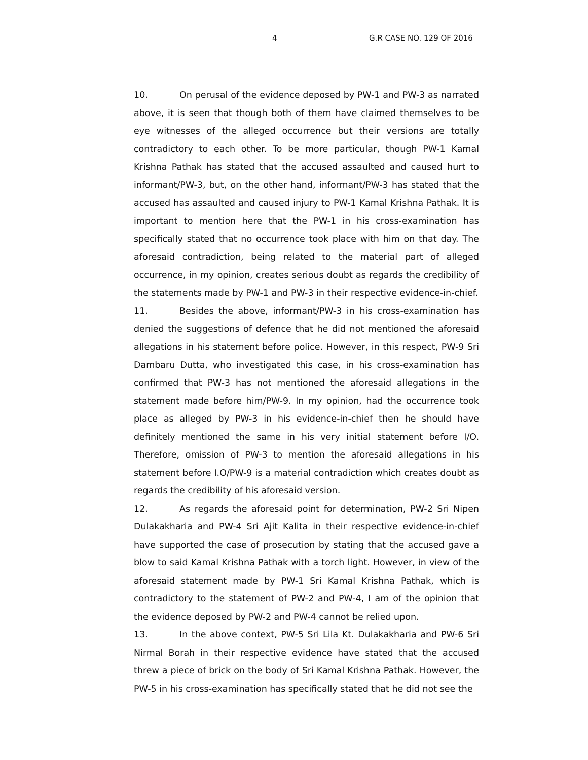4 G.R CASE NO. 129 OF 2016
10. On perusal of the evidence deposed by PW-1 and PW-3 as narrated above, it is seen that though both of them have claimed themselves to be eye witnesses of the alleged occurrence but their versions are totally contradictory to each other. To be more particular, though PW-1 Kamal Krishna Pathak has stated that the accused assaulted and caused hurt to informant/PW-3, but, on the other hand, informant/PW-3 has stated that the accused has assaulted and caused injury to PW-1 Kamal Krishna Pathak. It is important to mention here that the PW-1 in his cross-examination has specifically stated that no occurrence took place with him on that day. The aforesaid contradiction, being related to the material part of alleged occurrence, in my opinion, creates serious doubt as regards the credibility of the statements made by PW-1 and PW-3 in their respective evidence-in-chief.
11. Besides the above, informant/PW-3 in his cross-examination has denied the suggestions of defence that he did not mentioned the aforesaid allegations in his statement before police. However, in this respect, PW-9 Sri Dambaru Dutta, who investigated this case, in his cross-examination has confirmed that PW-3 has not mentioned the aforesaid allegations in the statement made before him/PW-9. In my opinion, had the occurrence took place as alleged by PW-3 in his evidence-in-chief then he should have definitely mentioned the same in his very initial statement before I/O. Therefore, omission of PW-3 to mention the aforesaid allegations in his statement before I.O/PW-9 is a material contradiction which creates doubt as regards the credibility of his aforesaid version.
12. As regards the aforesaid point for determination, PW-2 Sri Nipen Dulakakharia and PW-4 Sri Ajit Kalita in their respective evidence-in-chief have supported the case of prosecution by stating that the accused gave a blow to said Kamal Krishna Pathak with a torch light. However, in view of the aforesaid statement made by PW-1 Sri Kamal Krishna Pathak, which is contradictory to the statement of PW-2 and PW-4, I am of the opinion that the evidence deposed by PW-2 and PW-4 cannot be relied upon.
13. In the above context, PW-5 Sri Lila Kt. Dulakakharia and PW-6 Sri Nirmal Borah in their respective evidence have stated that the accused threw a piece of brick on the body of Sri Kamal Krishna Pathak. However, the PW-5 in his cross-examination has specifically stated that he did not see the